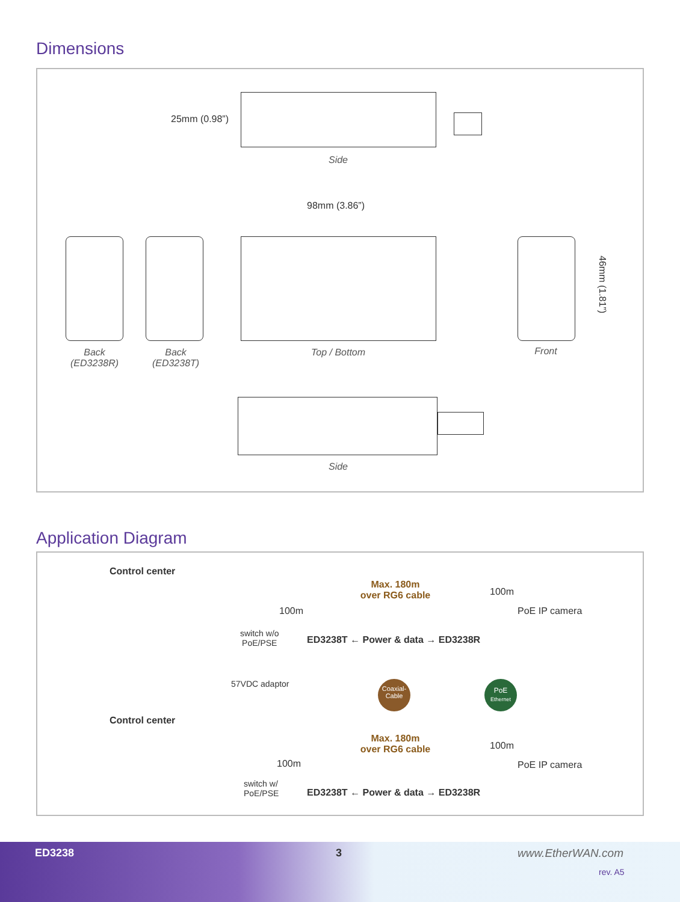Dimensions
25mm (0.98”)
Side
98mm (3.86”)
Back
(ED3238R)
Back
(ED3238T)
Top / Bottom Front
46mm (1.81”)
Side
Application Diagram
Control center
Max. 180m
over RG6 cable
100m
100m
PoE IP camera
switch w/o
PoE/PSE
ED3238T ← Power & data → ED3238R
57VDC adaptor
Coaxial-
Cable
PoE
Ethernet
Control center
Max. 180m
over RG6 cable
100m
100m
PoE IP camera
switch w/
PoE/PSE
ED3238T ← Power & data → ED3238R
ED3238 3 www.EtherWAN.com
rev. A5